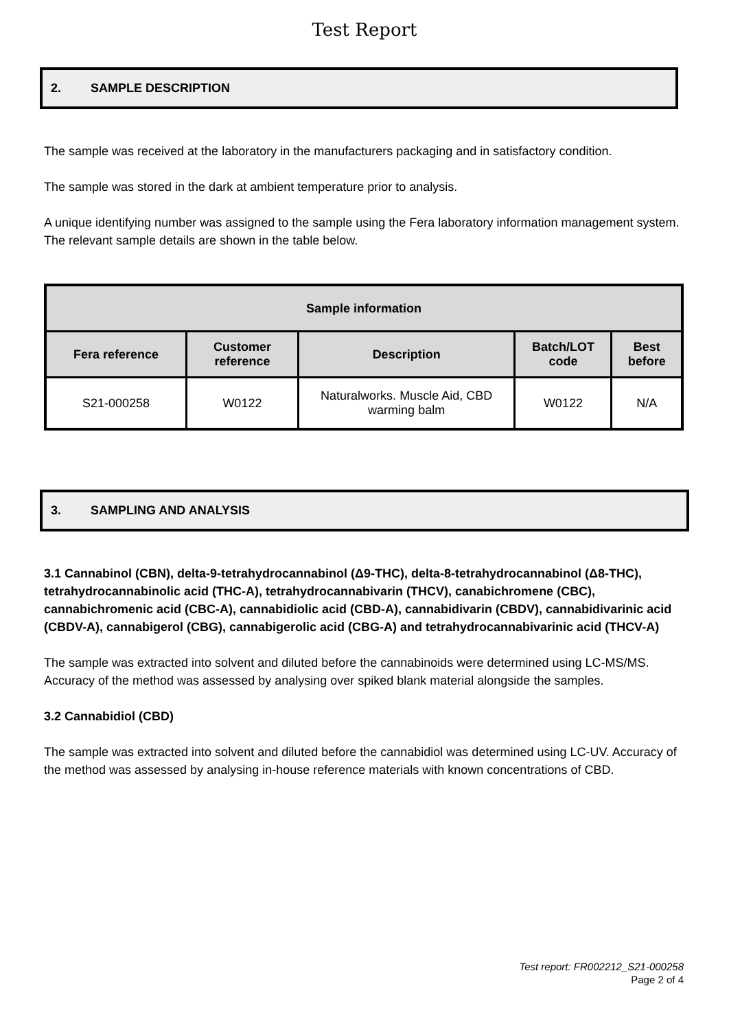Test Report
2. SAMPLE DESCRIPTION
The sample was received at the laboratory in the manufacturers packaging and in satisfactory condition.
The sample was stored in the dark at ambient temperature prior to analysis.
A unique identifying number was assigned to the sample using the Fera laboratory information management system. The relevant sample details are shown in the table below.
| Sample information | | | | |
| --- | --- | --- | --- | --- |
| Fera reference | Customer reference | Description | Batch/LOT code | Best before |
| S21-000258 | W0122 | Naturalworks. Muscle Aid, CBD warming balm | W0122 | N/A |
3. SAMPLING AND ANALYSIS
3.1 Cannabinol (CBN), delta-9-tetrahydrocannabinol (Δ9-THC), delta-8-tetrahydrocannabinol (Δ8-THC), tetrahydrocannabinolic acid (THC-A), tetrahydrocannabivarin (THCV), canabichromene (CBC), cannabichromenic acid (CBC-A), cannabidiolic acid (CBD-A), cannabidivarin (CBDV), cannabidivarinic acid (CBDV-A), cannabigerol (CBG), cannabigerolic acid (CBG-A) and tetrahydrocannabivarinic acid (THCV-A)
The sample was extracted into solvent and diluted before the cannabinoids were determined using LC-MS/MS. Accuracy of the method was assessed by analysing over spiked blank material alongside the samples.
3.2 Cannabidiol (CBD)
The sample was extracted into solvent and diluted before the cannabidiol was determined using LC-UV. Accuracy of the method was assessed by analysing in-house reference materials with known concentrations of CBD.
Test report: FR002212_S21-000258
Page 2 of 4